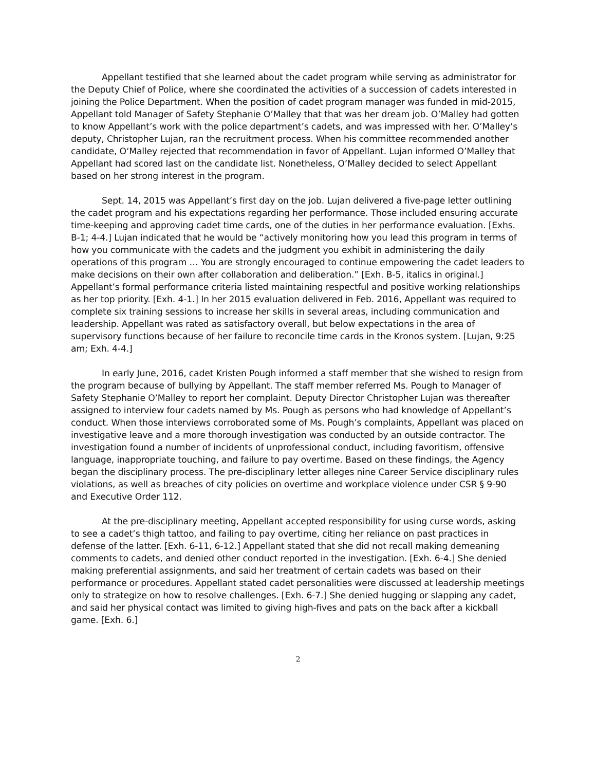Appellant testified that she learned about the cadet program while serving as administrator for the Deputy Chief of Police, where she coordinated the activities of a succession of cadets interested in joining the Police Department. When the position of cadet program manager was funded in mid-2015, Appellant told Manager of Safety Stephanie O’Malley that that was her dream job. O’Malley had gotten to know Appellant’s work with the police department’s cadets, and was impressed with her. O’Malley’s deputy, Christopher Lujan, ran the recruitment process. When his committee recommended another candidate, O‘Malley rejected that recommendation in favor of Appellant. Lujan informed O’Malley that Appellant had scored last on the candidate list. Nonetheless, O’Malley decided to select Appellant based on her strong interest in the program.
Sept. 14, 2015 was Appellant’s first day on the job. Lujan delivered a five-page letter outlining the cadet program and his expectations regarding her performance. Those included ensuring accurate time-keeping and approving cadet time cards, one of the duties in her performance evaluation. [Exhs. B-1; 4-4.] Lujan indicated that he would be “actively monitoring how you lead this program in terms of how you communicate with the cadets and the judgment you exhibit in administering the daily operations of this program … You are strongly encouraged to continue empowering the cadet leaders to make decisions on their own after collaboration and deliberation.” [Exh. B-5, italics in original.] Appellant’s formal performance criteria listed maintaining respectful and positive working relationships as her top priority. [Exh. 4-1.] In her 2015 evaluation delivered in Feb. 2016, Appellant was required to complete six training sessions to increase her skills in several areas, including communication and leadership. Appellant was rated as satisfactory overall, but below expectations in the area of supervisory functions because of her failure to reconcile time cards in the Kronos system. [Lujan, 9:25 am; Exh. 4-4.]
In early June, 2016, cadet Kristen Pough informed a staff member that she wished to resign from the program because of bullying by Appellant. The staff member referred Ms. Pough to Manager of Safety Stephanie O’Malley to report her complaint. Deputy Director Christopher Lujan was thereafter assigned to interview four cadets named by Ms. Pough as persons who had knowledge of Appellant’s conduct. When those interviews corroborated some of Ms. Pough’s complaints, Appellant was placed on investigative leave and a more thorough investigation was conducted by an outside contractor. The investigation found a number of incidents of unprofessional conduct, including favoritism, offensive language, inappropriate touching, and failure to pay overtime. Based on these findings, the Agency began the disciplinary process. The pre-disciplinary letter alleges nine Career Service disciplinary rules violations, as well as breaches of city policies on overtime and workplace violence under CSR § 9-90 and Executive Order 112.
At the pre-disciplinary meeting, Appellant accepted responsibility for using curse words, asking to see a cadet’s thigh tattoo, and failing to pay overtime, citing her reliance on past practices in defense of the latter. [Exh. 6-11, 6-12.] Appellant stated that she did not recall making demeaning comments to cadets, and denied other conduct reported in the investigation. [Exh. 6-4.] She denied making preferential assignments, and said her treatment of certain cadets was based on their performance or procedures. Appellant stated cadet personalities were discussed at leadership meetings only to strategize on how to resolve challenges. [Exh. 6-7.] She denied hugging or slapping any cadet, and said her physical contact was limited to giving high-fives and pats on the back after a kickball game. [Exh. 6.]
2